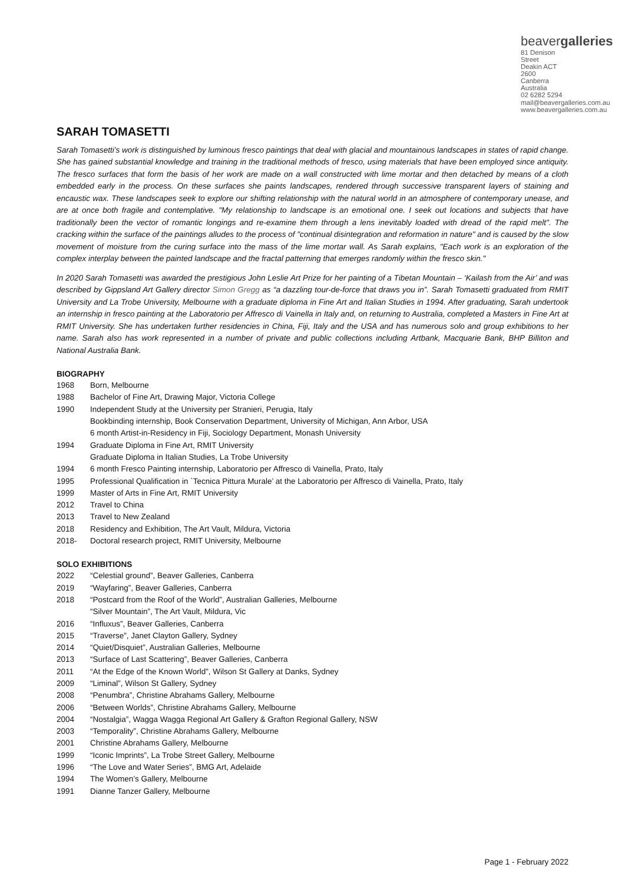beavergalleries
81 Denison Street
Deakin ACT 2600
Canberra Australia
02 6282 5294
mail@beavergalleries.com.au
www.beavergalleries.com.au
SARAH TOMASETTI
Sarah Tomasetti’s work is distinguished by luminous fresco paintings that deal with glacial and mountainous landscapes in states of rapid change. She has gained substantial knowledge and training in the traditional methods of fresco, using materials that have been employed since antiquity. The fresco surfaces that form the basis of her work are made on a wall constructed with lime mortar and then detached by means of a cloth embedded early in the process. On these surfaces she paints landscapes, rendered through successive transparent layers of staining and encaustic wax. These landscapes seek to explore our shifting relationship with the natural world in an atmosphere of contemporary unease, and are at once both fragile and contemplative. "My relationship to landscape is an emotional one. I seek out locations and subjects that have traditionally been the vector of romantic longings and re-examine them through a lens inevitably loaded with dread of the rapid melt". The cracking within the surface of the paintings alludes to the process of "continual disintegration and reformation in nature" and is caused by the slow movement of moisture from the curing surface into the mass of the lime mortar wall. As Sarah explains, "Each work is an exploration of the complex interplay between the painted landscape and the fractal patterning that emerges randomly within the fresco skin."
In 2020 Sarah Tomasetti was awarded the prestigious John Leslie Art Prize for her painting of a Tibetan Mountain – ‘Kailash from the Air’ and was described by Gippsland Art Gallery director Simon Gregg as “a dazzling tour-de-force that draws you in”. Sarah Tomasetti graduated from RMIT University and La Trobe University, Melbourne with a graduate diploma in Fine Art and Italian Studies in 1994. After graduating, Sarah undertook an internship in fresco painting at the Laboratorio per Affresco di Vainella in Italy and, on returning to Australia, completed a Masters in Fine Art at RMIT University. She has undertaken further residencies in China, Fiji, Italy and the USA and has numerous solo and group exhibitions to her name. Sarah also has work represented in a number of private and public collections including Artbank, Macquarie Bank, BHP Billiton and National Australia Bank.
BIOGRAPHY
1968 Born, Melbourne
1988 Bachelor of Fine Art, Drawing Major, Victoria College
1990 Independent Study at the University per Stranieri, Perugia, Italy
Bookbinding internship, Book Conservation Department, University of Michigan, Ann Arbor, USA
6 month Artist-in-Residency in Fiji, Sociology Department, Monash University
1994 Graduate Diploma in Fine Art, RMIT University
Graduate Diploma in Italian Studies, La Trobe University
1994 6 month Fresco Painting internship, Laboratorio per Affresco di Vainella, Prato, Italy
1995 Professional Qualification in `Tecnica Pittura Murale’ at the Laboratorio per Affresco di Vainella, Prato, Italy
1999 Master of Arts in Fine Art, RMIT University
2012 Travel to China
2013 Travel to New Zealand
2018 Residency and Exhibition, The Art Vault, Mildura, Victoria
2018- Doctoral research project, RMIT University, Melbourne
SOLO EXHIBITIONS
2022 “Celestial ground”, Beaver Galleries, Canberra
2019 “Wayfaring”, Beaver Galleries, Canberra
2018 “Postcard from the Roof of the World”, Australian Galleries, Melbourne
“Silver Mountain”, The Art Vault, Mildura, Vic
2016 “Influxus”, Beaver Galleries, Canberra
2015 “Traverse”, Janet Clayton Gallery, Sydney
2014 “Quiet/Disquiet”, Australian Galleries, Melbourne
2013 “Surface of Last Scattering”, Beaver Galleries, Canberra
2011 “At the Edge of the Known World”, Wilson St Gallery at Danks, Sydney
2009 “Liminal”, Wilson St Gallery, Sydney
2008 “Penumbra”, Christine Abrahams Gallery, Melbourne
2006 “Between Worlds”, Christine Abrahams Gallery, Melbourne
2004 “Nostalgia”, Wagga Wagga Regional Art Gallery & Grafton Regional Gallery, NSW
2003 “Temporality”, Christine Abrahams Gallery, Melbourne
2001 Christine Abrahams Gallery, Melbourne
1999 “Iconic Imprints”, La Trobe Street Gallery, Melbourne
1996 “The Love and Water Series”, BMG Art, Adelaide
1994 The Women’s Gallery, Melbourne
1991 Dianne Tanzer Gallery, Melbourne
Page 1 - February 2022